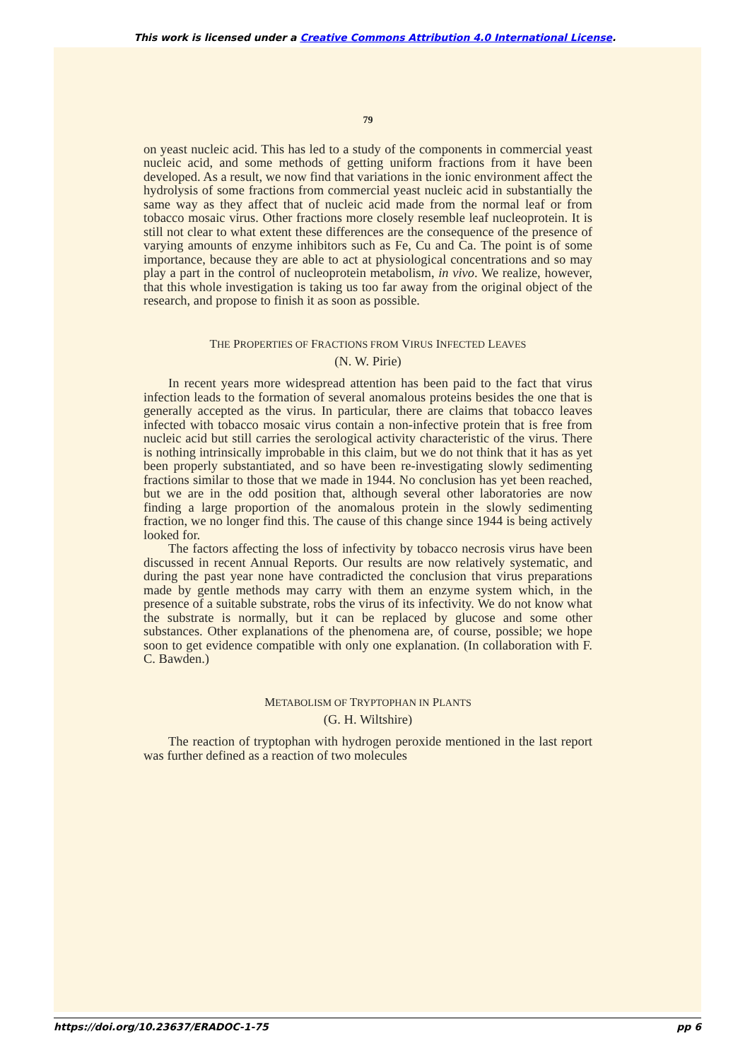This work is licensed under a Creative Commons Attribution 4.0 International License.
79
on yeast nucleic acid. This has led to a study of the components in commercial yeast nucleic acid, and some methods of getting uniform fractions from it have been developed. As a result, we now find that variations in the ionic environment affect the hydrolysis of some fractions from commercial yeast nucleic acid in substantially the same way as they affect that of nucleic acid made from the normal leaf or from tobacco mosaic virus. Other fractions more closely resemble leaf nucleoprotein. It is still not clear to what extent these differences are the consequence of the presence of varying amounts of enzyme inhibitors such as Fe, Cu and Ca. The point is of some importance, because they are able to act at physiological concentrations and so may play a part in the control of nucleoprotein metabolism, in vivo. We realize, however, that this whole investigation is taking us too far away from the original object of the research, and propose to finish it as soon as possible.
THE PROPERTIES OF FRACTIONS FROM VIRUS INFECTED LEAVES
(N. W. Pirie)
In recent years more widespread attention has been paid to the fact that virus infection leads to the formation of several anomalous proteins besides the one that is generally accepted as the virus. In particular, there are claims that tobacco leaves infected with tobacco mosaic virus contain a non-infective protein that is free from nucleic acid but still carries the serological activity characteristic of the virus. There is nothing intrinsically improbable in this claim, but we do not think that it has as yet been properly substantiated, and so have been re-investigating slowly sedimenting fractions similar to those that we made in 1944. No conclusion has yet been reached, but we are in the odd position that, although several other laboratories are now finding a large proportion of the anomalous protein in the slowly sedimenting fraction, we no longer find this. The cause of this change since 1944 is being actively looked for.
The factors affecting the loss of infectivity by tobacco necrosis virus have been discussed in recent Annual Reports. Our results are now relatively systematic, and during the past year none have contradicted the conclusion that virus preparations made by gentle methods may carry with them an enzyme system which, in the presence of a suitable substrate, robs the virus of its infectivity. We do not know what the substrate is normally, but it can be replaced by glucose and some other substances. Other explanations of the phenomena are, of course, possible; we hope soon to get evidence compatible with only one explanation. (In collaboration with F. C. Bawden.)
METABOLISM OF TRYPTOPHAN IN PLANTS
(G. H. Wiltshire)
The reaction of tryptophan with hydrogen peroxide mentioned in the last report was further defined as a reaction of two molecules
https://doi.org/10.23637/ERADOC-1-75 pp 6